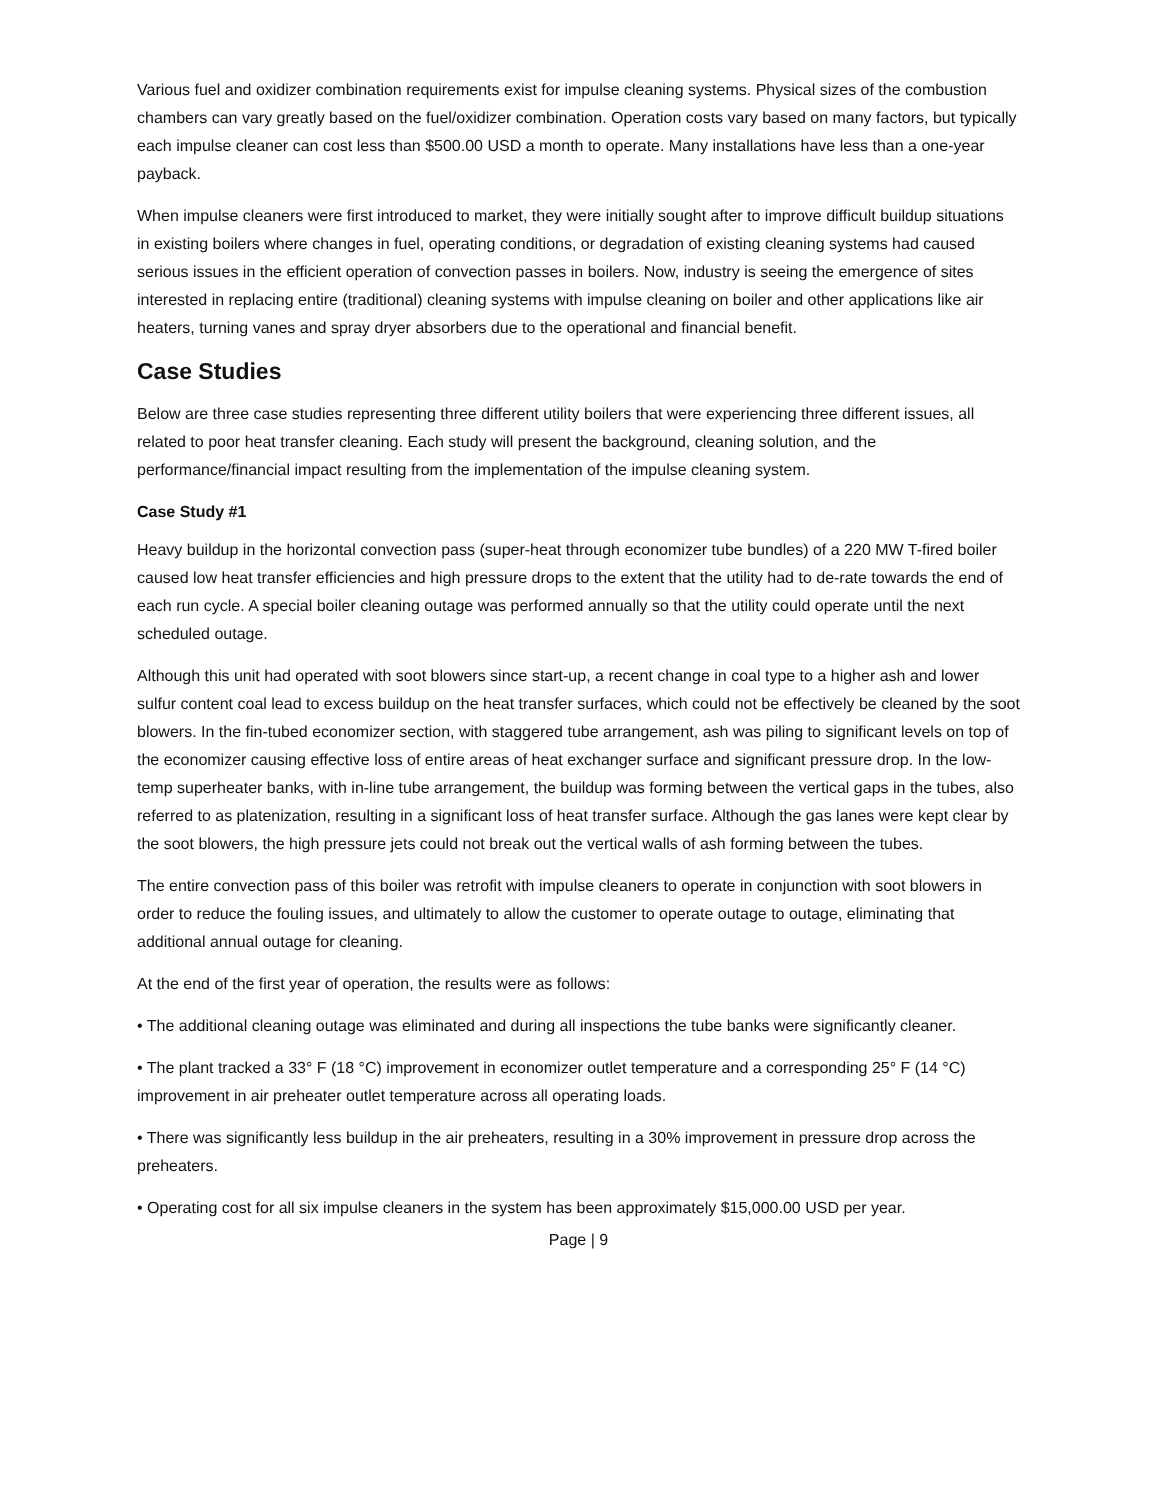Various fuel and oxidizer combination requirements exist for impulse cleaning systems. Physical sizes of the combustion chambers can vary greatly based on the fuel/oxidizer combination. Operation costs vary based on many factors, but typically each impulse cleaner can cost less than $500.00 USD a month to operate. Many installations have less than a one-year payback.
When impulse cleaners were first introduced to market, they were initially sought after to improve difficult buildup situations in existing boilers where changes in fuel, operating conditions, or degradation of existing cleaning systems had caused serious issues in the efficient operation of convection passes in boilers. Now, industry is seeing the emergence of sites interested in replacing entire (traditional) cleaning systems with impulse cleaning on boiler and other applications like air heaters, turning vanes and spray dryer absorbers due to the operational and financial benefit.
Case Studies
Below are three case studies representing three different utility boilers that were experiencing three different issues, all related to poor heat transfer cleaning. Each study will present the background, cleaning solution, and the performance/financial impact resulting from the implementation of the impulse cleaning system.
Case Study #1
Heavy buildup in the horizontal convection pass (super-heat through economizer tube bundles) of a 220 MW T-fired boiler caused low heat transfer efficiencies and high pressure drops to the extent that the utility had to de-rate towards the end of each run cycle. A special boiler cleaning outage was performed annually so that the utility could operate until the next scheduled outage.
Although this unit had operated with soot blowers since start-up, a recent change in coal type to a higher ash and lower sulfur content coal lead to excess buildup on the heat transfer surfaces, which could not be effectively be cleaned by the soot blowers. In the fin-tubed economizer section, with staggered tube arrangement, ash was piling to significant levels on top of the economizer causing effective loss of entire areas of heat exchanger surface and significant pressure drop. In the low-temp superheater banks, with in-line tube arrangement, the buildup was forming between the vertical gaps in the tubes, also referred to as platenization, resulting in a significant loss of heat transfer surface. Although the gas lanes were kept clear by the soot blowers, the high pressure jets could not break out the vertical walls of ash forming between the tubes.
The entire convection pass of this boiler was retrofit with impulse cleaners to operate in conjunction with soot blowers in order to reduce the fouling issues, and ultimately to allow the customer to operate outage to outage, eliminating that additional annual outage for cleaning.
At the end of the first year of operation, the results were as follows:
• The additional cleaning outage was eliminated and during all inspections the tube banks were significantly cleaner.
• The plant tracked a 33° F (18 °C) improvement in economizer outlet temperature and a corresponding 25° F (14 °C) improvement in air preheater outlet temperature across all operating loads.
• There was significantly less buildup in the air preheaters, resulting in a 30% improvement in pressure drop across the preheaters.
• Operating cost for all six impulse cleaners in the system has been approximately $15,000.00 USD per year.
Page | 9